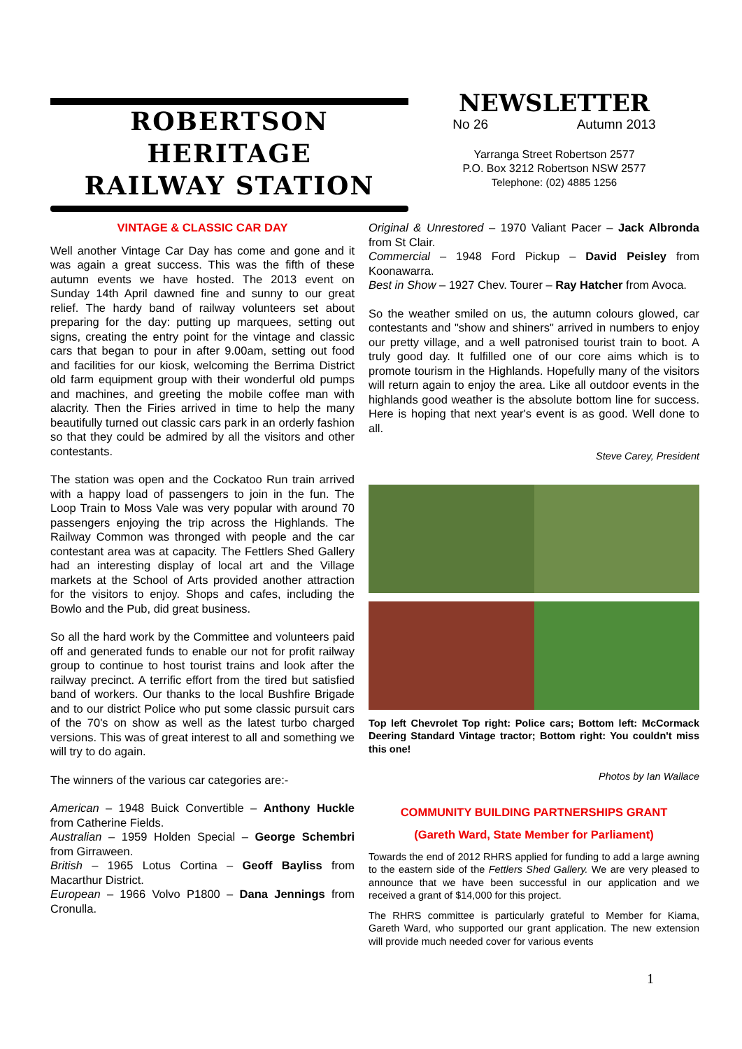ROBERTSON HERITAGE
RAILWAY STATION
NEWSLETTER
No 26 Autumn 2013
Yarranga Street Robertson 2577
P.O. Box 3212 Robertson NSW 2577
Telephone: (02) 4885 1256
VINTAGE & CLASSIC CAR DAY
Well another Vintage Car Day has come and gone and it was again a great success. This was the fifth of these autumn events we have hosted. The 2013 event on Sunday 14th April dawned fine and sunny to our great relief. The hardy band of railway volunteers set about preparing for the day: putting up marquees, setting out signs, creating the entry point for the vintage and classic cars that began to pour in after 9.00am, setting out food and facilities for our kiosk, welcoming the Berrima District old farm equipment group with their wonderful old pumps and machines, and greeting the mobile coffee man with alacrity. Then the Firies arrived in time to help the many beautifully turned out classic cars park in an orderly fashion so that they could be admired by all the visitors and other contestants.
The station was open and the Cockatoo Run train arrived with a happy load of passengers to join in the fun. The Loop Train to Moss Vale was very popular with around 70 passengers enjoying the trip across the Highlands. The Railway Common was thronged with people and the car contestant area was at capacity. The Fettlers Shed Gallery had an interesting display of local art and the Village markets at the School of Arts provided another attraction for the visitors to enjoy. Shops and cafes, including the Bowlo and the Pub, did great business.
So all the hard work by the Committee and volunteers paid off and generated funds to enable our not for profit railway group to continue to host tourist trains and look after the railway precinct. A terrific effort from the tired but satisfied band of workers. Our thanks to the local Bushfire Brigade and to our district Police who put some classic pursuit cars of the 70's on show as well as the latest turbo charged versions. This was of great interest to all and something we will try to do again.
The winners of the various car categories are:-
American – 1948 Buick Convertible – Anthony Huckle from Catherine Fields.
Australian – 1959 Holden Special – George Schembri from Girraween.
British – 1965 Lotus Cortina – Geoff Bayliss from Macarthur District.
European – 1966 Volvo P1800 – Dana Jennings from Cronulla.
Original & Unrestored – 1970 Valiant Pacer – Jack Albronda from St Clair.
Commercial – 1948 Ford Pickup – David Peisley from Koonawarra.
Best in Show – 1927 Chev. Tourer – Ray Hatcher from Avoca.
So the weather smiled on us, the autumn colours glowed, car contestants and "show and shiners" arrived in numbers to enjoy our pretty village, and a well patronised tourist train to boot. A truly good day. It fulfilled one of our core aims which is to promote tourism in the Highlands. Hopefully many of the visitors will return again to enjoy the area. Like all outdoor events in the highlands good weather is the absolute bottom line for success. Here is hoping that next year's event is as good. Well done to all.
Steve Carey, President
Top left Chevrolet Top right: Police cars; Bottom left: McCormack Deering Standard Vintage tractor; Bottom right: You couldn't miss this one!
Photos by Ian Wallace
COMMUNITY BUILDING PARTNERSHIPS GRANT
(Gareth Ward, State Member for Parliament)
Towards the end of 2012 RHRS applied for funding to add a large awning to the eastern side of the Fettlers Shed Gallery. We are very pleased to announce that we have been successful in our application and we received a grant of $14,000 for this project.
The RHRS committee is particularly grateful to Member for Kiama, Gareth Ward, who supported our grant application. The new extension will provide much needed cover for various events
1